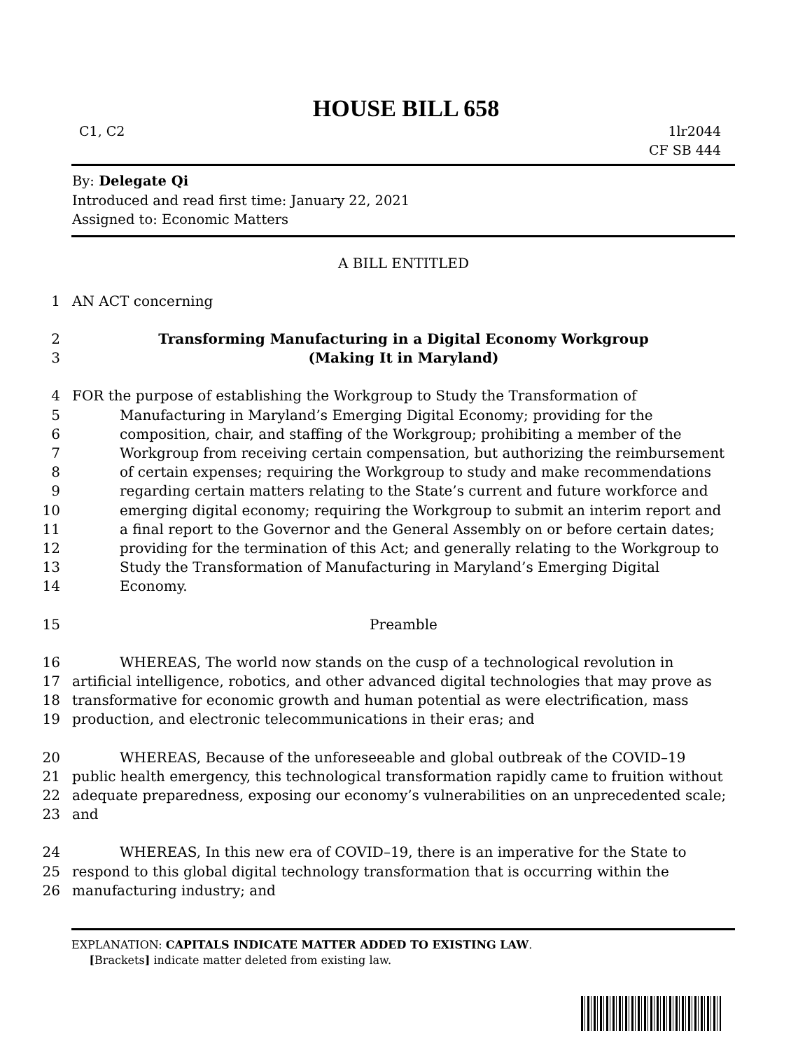HOUSE BILL 658
C1, C2 1lr2044
CF SB 444
By: Delegate Qi
Introduced and read first time: January 22, 2021
Assigned to: Economic Matters
A BILL ENTITLED
1 AN ACT concerning
2 Transforming Manufacturing in a Digital Economy Workgroup
3 (Making It in Maryland)
4 FOR the purpose of establishing the Workgroup to Study the Transformation of
5 Manufacturing in Maryland’s Emerging Digital Economy; providing for the
6 composition, chair, and staffing of the Workgroup; prohibiting a member of the
7 Workgroup from receiving certain compensation, but authorizing the reimbursement
8 of certain expenses; requiring the Workgroup to study and make recommendations
9 regarding certain matters relating to the State’s current and future workforce and
10 emerging digital economy; requiring the Workgroup to submit an interim report and
11 a final report to the Governor and the General Assembly on or before certain dates;
12 providing for the termination of this Act; and generally relating to the Workgroup to
13 Study the Transformation of Manufacturing in Maryland’s Emerging Digital
14 Economy.
15 Preamble
16 WHEREAS, The world now stands on the cusp of a technological revolution in
17 artificial intelligence, robotics, and other advanced digital technologies that may prove as
18 transformative for economic growth and human potential as were electrification, mass
19 production, and electronic telecommunications in their eras; and
20 WHEREAS, Because of the unforeseeable and global outbreak of the COVID–19
21 public health emergency, this technological transformation rapidly came to fruition without
22 adequate preparedness, exposing our economy’s vulnerabilities on an unprecedented scale;
23 and
24 WHEREAS, In this new era of COVID–19, there is an imperative for the State to
25 respond to this global digital technology transformation that is occurring within the
26 manufacturing industry; and
EXPLANATION: CAPITALS INDICATE MATTER ADDED TO EXISTING LAW.
[Brackets] indicate matter deleted from existing law.